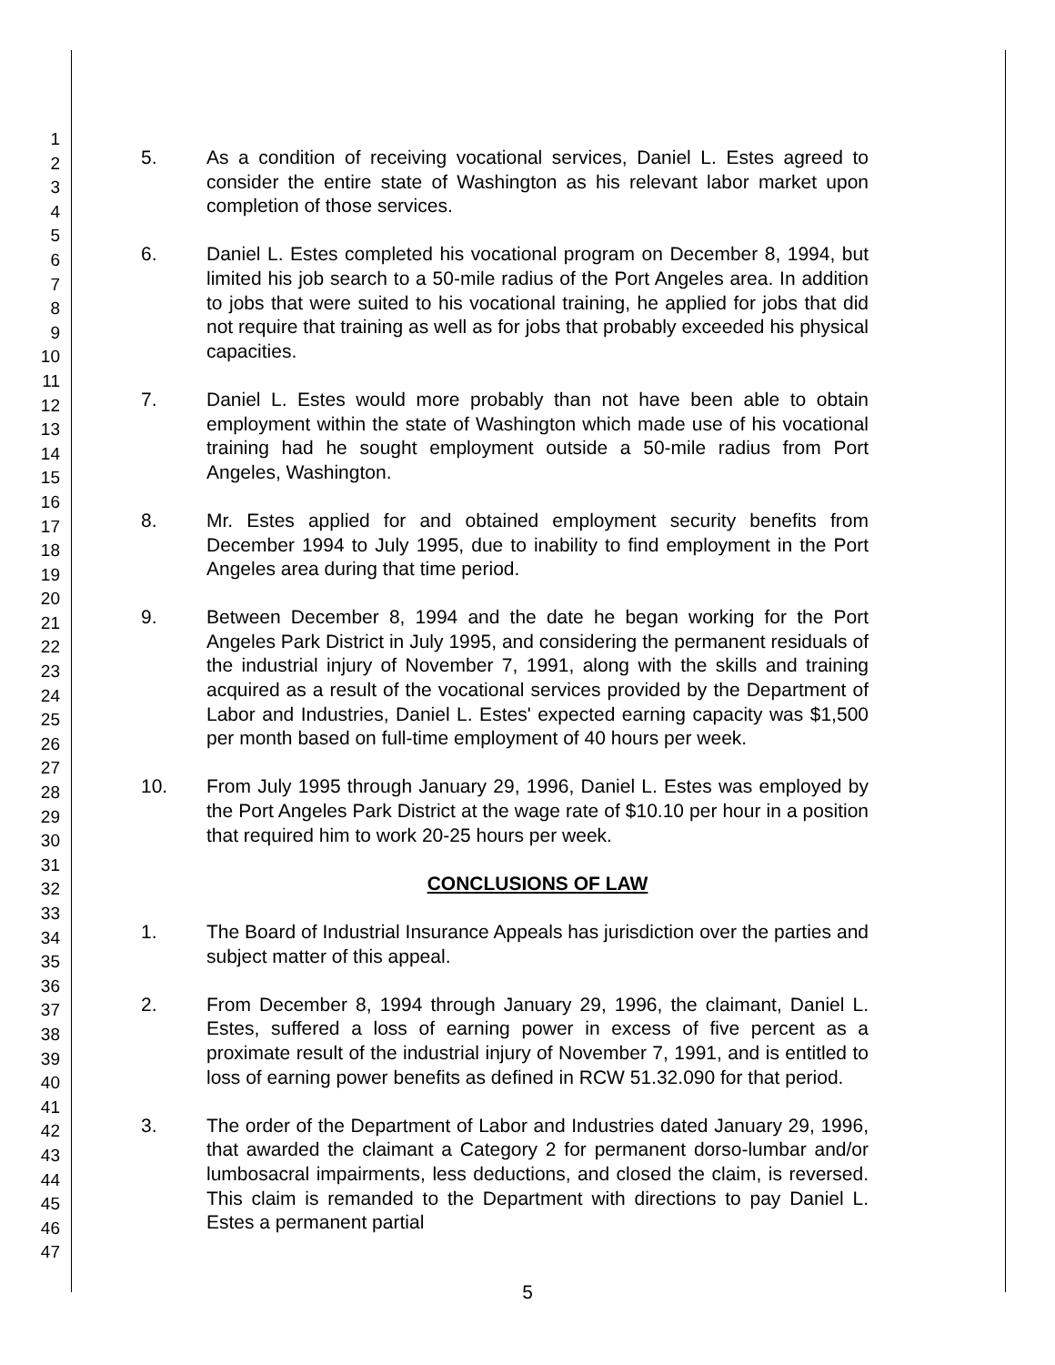1
2
3
4
5
6
7
8
9
10
11
12
13
14
15
16
17
18
19
20
21
22
23
24
25
26
27
28
29
30
31
32
33
34
35
36
37
38
39
40
41
42
43
44
45
46
47
5. As a condition of receiving vocational services, Daniel L. Estes agreed to consider the entire state of Washington as his relevant labor market upon completion of those services.
6. Daniel L. Estes completed his vocational program on December 8, 1994, but limited his job search to a 50-mile radius of the Port Angeles area. In addition to jobs that were suited to his vocational training, he applied for jobs that did not require that training as well as for jobs that probably exceeded his physical capacities.
7. Daniel L. Estes would more probably than not have been able to obtain employment within the state of Washington which made use of his vocational training had he sought employment outside a 50-mile radius from Port Angeles, Washington.
8. Mr. Estes applied for and obtained employment security benefits from December 1994 to July 1995, due to inability to find employment in the Port Angeles area during that time period.
9. Between December 8, 1994 and the date he began working for the Port Angeles Park District in July 1995, and considering the permanent residuals of the industrial injury of November 7, 1991, along with the skills and training acquired as a result of the vocational services provided by the Department of Labor and Industries, Daniel L. Estes' expected earning capacity was $1,500 per month based on full-time employment of 40 hours per week.
10. From July 1995 through January 29, 1996, Daniel L. Estes was employed by the Port Angeles Park District at the wage rate of $10.10 per hour in a position that required him to work 20-25 hours per week.
CONCLUSIONS OF LAW
1. The Board of Industrial Insurance Appeals has jurisdiction over the parties and subject matter of this appeal.
2. From December 8, 1994 through January 29, 1996, the claimant, Daniel L. Estes, suffered a loss of earning power in excess of five percent as a proximate result of the industrial injury of November 7, 1991, and is entitled to loss of earning power benefits as defined in RCW 51.32.090 for that period.
3. The order of the Department of Labor and Industries dated January 29, 1996, that awarded the claimant a Category 2 for permanent dorso-lumbar and/or lumbosacral impairments, less deductions, and closed the claim, is reversed. This claim is remanded to the Department with directions to pay Daniel L. Estes a permanent partial
5